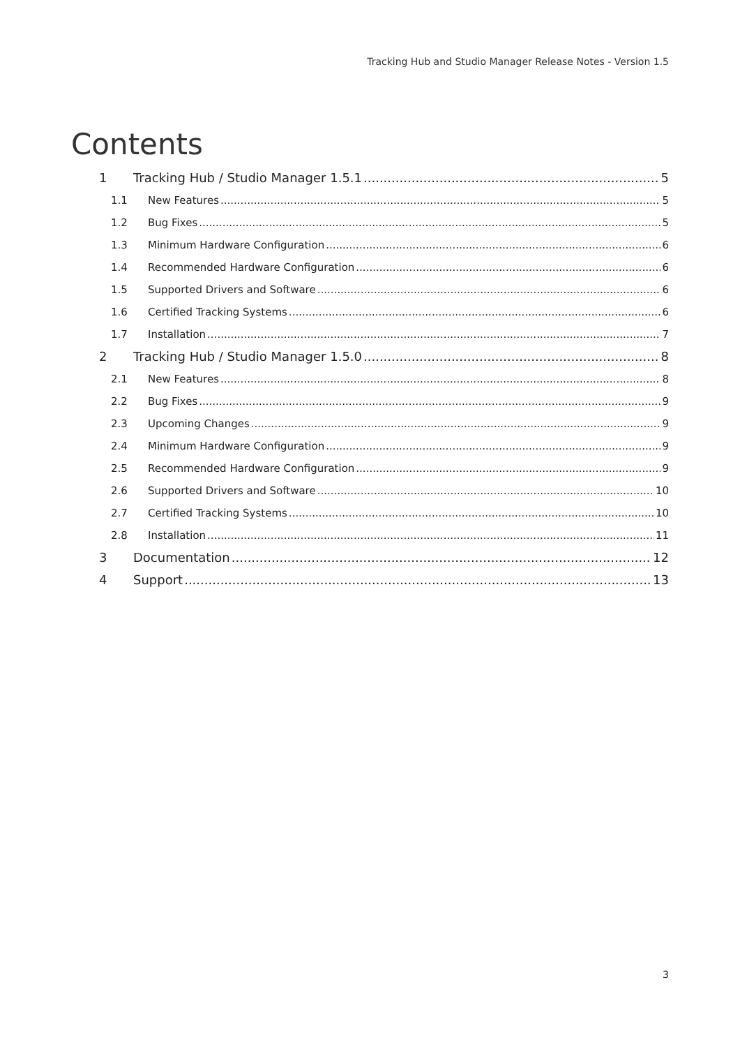Tracking Hub and Studio Manager Release Notes - Version 1.5
Contents
1 Tracking Hub / Studio Manager 1.5.1 5
1.1 New Features 5
1.2 Bug Fixes 5
1.3 Minimum Hardware Configuration 6
1.4 Recommended Hardware Configuration 6
1.5 Supported Drivers and Software 6
1.6 Certified Tracking Systems 6
1.7 Installation 7
2 Tracking Hub / Studio Manager 1.5.0 8
2.1 New Features 8
2.2 Bug Fixes 9
2.3 Upcoming Changes 9
2.4 Minimum Hardware Configuration 9
2.5 Recommended Hardware Configuration 9
2.6 Supported Drivers and Software 10
2.7 Certified Tracking Systems 10
2.8 Installation 11
3 Documentation 12
4 Support 13
3